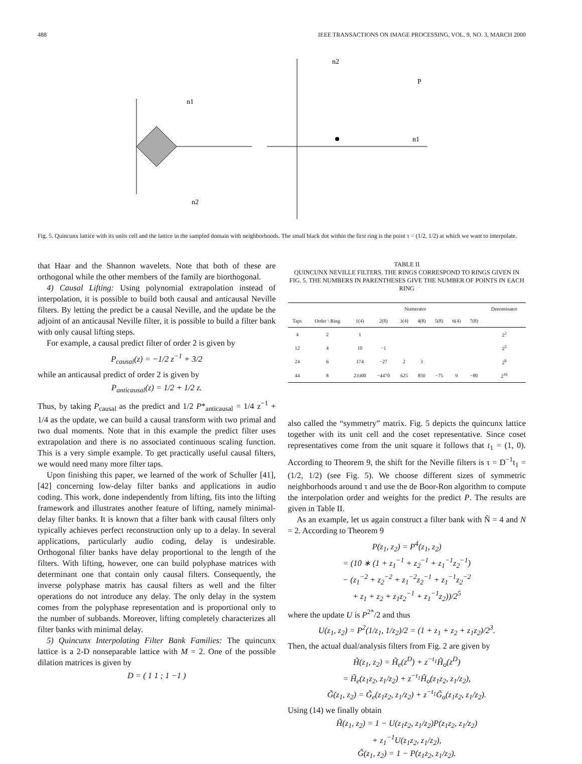488 IEEE TRANSACTIONS ON IMAGE PROCESSING, VOL. 9, NO. 3, MARCH 2000
n1
n2
n2
n1
P
Fig. 5. Quincunx lattice with its units cell and the lattice in the sampled domain with neighborhoods. The small black dot within the first ring is the point τ = (1/2, 1/2) at which we want to interpolate.
that Haar and the Shannon wavelets. Note that both of these are orthogonal while the other members of the family are biorthogonal.
4) Causal Lifting: Using polynomial extrapolation instead of interpolation, it is possible to build both causal and anticausal Neville filters. By letting the predict be a causal Neville, and the update be the adjoint of an anticausal Neville filter, it is possible to build a filter bank with only causal lifting steps.
For example, a causal predict filter of order 2 is given by
P<sub>causal</sub>(z) = −1/2 z<sup>−1</sup> + 3/2
while an anticausal predict of order 2 is given by
P<sub>anticausal</sub>(z) = 1/2 + 1/2 z.
Thus, by taking P<sub>causal</sub> as the predict and 1/2 P*<sub>anticausal</sub> = 1/4 z<sup>−1</sup> + 1/4 as the update, we can build a causal transform with two primal and two dual moments. Note that in this example the predict filter uses extrapolation and there is no associated continuous scaling function. This is a very simple example. To get practically useful causal filters, we would need many more filter taps.
Upon finishing this paper, we learned of the work of Schuller [41], [42] concerning low-delay filter banks and applications in audio coding. This work, done independently from lifting, fits into the lifting framework and illustrates another feature of lifting, namely minimal-delay filter banks. It is known that a filter bank with causal filters only typically achieves perfect reconstruction only up to a delay. In several applications, particularly audio coding, delay is undesirable. Orthogonal filter banks have delay proportional to the length of the filters. With lifting, however, one can build polyphase matrices with determinant one that contain only causal filters. Consequently, the inverse polyphase matrix has causal filters as well and the filter operations do not introduce any delay. The only delay in the system comes from the polyphase representation and is proportional only to the number of subbands. Moreover, lifting completely characterizes all filter banks with minimal delay.
5) Quincunx Interpolating Filter Bank Families: The quincunx lattice is a 2-D nonseparable lattice with M = 2. One of the possible dilation matrices is given by
D = ( 1 1 ; 1 −1 )
TABLE II
QUINCUNX NEVILLE FILTERS. THE RINGS CORRESPOND TO RINGS GIVEN IN FIG. 5. THE NUMBERS IN PARENTHESES GIVE THE NUMBER OF POINTS IN EACH RING
| | | Numerator | | | | | | | Denominator |
| --- | --- | --- | --- | --- | --- | --- | --- | --- | --- |
| Taps | Order \ Ring | 1(4) | 2(8) | 3(4) | 4(8) | 5(8) | 6(4) | 7(8) | |
| 4 | 2 | 1 | | | | | | | 2<sup>2</sup> |
| 12 | 4 | 10 | −1 | | | | | | 2<sup>5</sup> |
| 24 | 6 | 174 | −27 | 2 | 3 | | | | 2<sup>8</sup> |
| 44 | 8 | 23300 | −4470 | 625 | 850 | −75 | 9 | −80 | 2<sup>16</sup> |
also called the “symmetry” matrix. Fig. 5 depicts the quincunx lattice together with its unit cell and the coset representative. Since coset representatives come from the unit square it follows that t<sub>1</sub> = (1, 0). According to Theorem 9, the shift for the Neville filters is τ = D<sup>−1</sup>t<sub>1</sub> = (1/2, 1/2) (see Fig. 5). We choose different sizes of symmetric neighborhoods around τ and use the de Boor-Ron algorithm to compute the interpolation order and weights for the predict P. The results are given in Table II.
As an example, let us again construct a filter bank with Ñ = 4 and N = 2. According to Theorem 9
P(z<sub>1</sub>, z<sub>2</sub>) = P<sup>4</sup>(z<sub>1</sub>, z<sub>2</sub>)
= (10 ∗ (1 + z<sub>1</sub><sup>−1</sup> + z<sub>2</sub><sup>−1</sup> + z<sub>1</sub><sup>−1</sup>z<sub>2</sub><sup>−1</sup>)
− (z<sub>1</sub><sup>−2</sup> + z<sub>2</sub><sup>−2</sup> + z<sub>1</sub><sup>−2</sup>z<sub>2</sub><sup>−1</sup> + z<sub>1</sub><sup>−1</sup>z<sub>2</sub><sup>−2</sup>
+ z<sub>1</sub> + z<sub>2</sub> + z<sub>1</sub>z<sub>2</sub><sup>−1</sup> + z<sub>1</sub><sup>−1</sup>z<sub>2</sub>))/2<sup>5</sup>
where the update U is P<sup>2*</sup>/2 and thus
U(z<sub>1</sub>, z<sub>2</sub>) = P<sup>2</sup>(1/z<sub>1</sub>, 1/z<sub>2</sub>)/2 = (1 + z<sub>1</sub> + z<sub>2</sub> + z<sub>1</sub>z<sub>2</sub>)/2<sup>3</sup>.
Then, the actual dual/analysis filters from Fig. 2 are given by
H̃(z<sub>1</sub>, z<sub>2</sub>) = H̃<sub>e</sub>(z<sup>D</sup>) + z<sup>−t<sub>1</sub></sup>H̃<sub>o</sub>(z<sup>D</sup>)
= H̃<sub>e</sub>(z<sub>1</sub>z<sub>2</sub>, z<sub>1</sub>/z<sub>2</sub>) + z<sup>−t<sub>1</sub></sup>H̃<sub>o</sub>(z<sub>1</sub>z<sub>2</sub>, z<sub>1</sub>/z<sub>2</sub>),
G̃(z<sub>1</sub>, z<sub>2</sub>) = G̃<sub>e</sub>(z<sub>1</sub>z<sub>2</sub>, z<sub>1</sub>/z<sub>2</sub>) + z<sup>−t<sub>1</sub></sup>G̃<sub>o</sub>(z<sub>1</sub>z<sub>2</sub>, z<sub>1</sub>/z<sub>2</sub>).
Using (14) we finally obtain
H̃(z<sub>1</sub>, z<sub>2</sub>) = 1 − U(z<sub>1</sub>z<sub>2</sub>, z<sub>1</sub>/z<sub>2</sub>)P(z<sub>1</sub>z<sub>2</sub>, z<sub>1</sub>/z<sub>2</sub>)
+ z<sub>1</sub><sup>−1</sup>U(z<sub>1</sub>z<sub>2</sub>, z<sub>1</sub>/z<sub>2</sub>),
G̃(z<sub>1</sub>, z<sub>2</sub>) = 1 − P(z<sub>1</sub>z<sub>2</sub>, z<sub>1</sub>/z<sub>2</sub>).